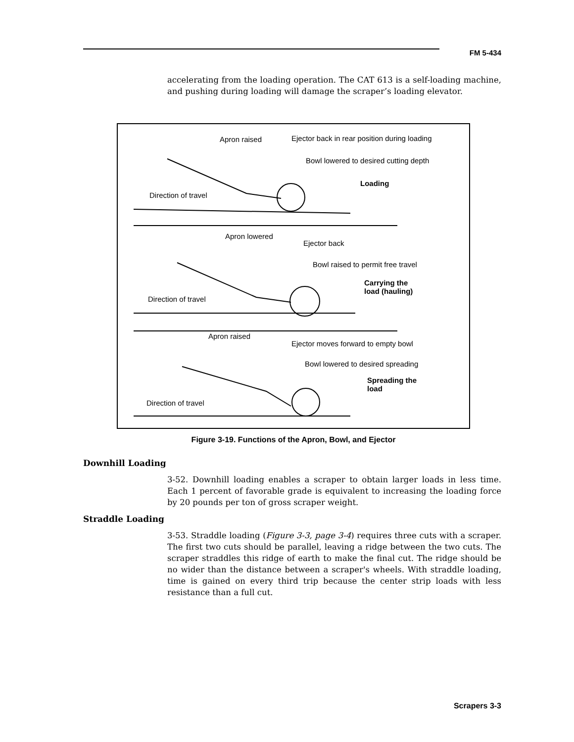FM 5-434
accelerating from the loading operation. The CAT 613 is a self-loading machine, and pushing during loading will damage the scraper’s loading elevator.
Apron raised
Ejector back in rear position during loading
Bowl lowered to desired cutting depth
Loading
Direction of travel
Apron lowered
Ejector back
Bowl raised to permit free travel
Carrying the
load (hauling)
Direction of travel
Apron raised
Ejector moves forward to empty bowl
Bowl lowered to desired spreading
Spreading the
load
Direction of travel
Figure 3-19. Functions of the Apron, Bowl, and Ejector
Downhill Loading
3-52. Downhill loading enables a scraper to obtain larger loads in less time. Each 1 percent of favorable grade is equivalent to increasing the loading force by 20 pounds per ton of gross scraper weight.
Straddle Loading
3-53. Straddle loading (Figure 3-3, page 3-4) requires three cuts with a scraper. The first two cuts should be parallel, leaving a ridge between the two cuts. The scraper straddles this ridge of earth to make the final cut. The ridge should be no wider than the distance between a scraper's wheels. With straddle loading, time is gained on every third trip because the center strip loads with less resistance than a full cut.
Scrapers 3-3